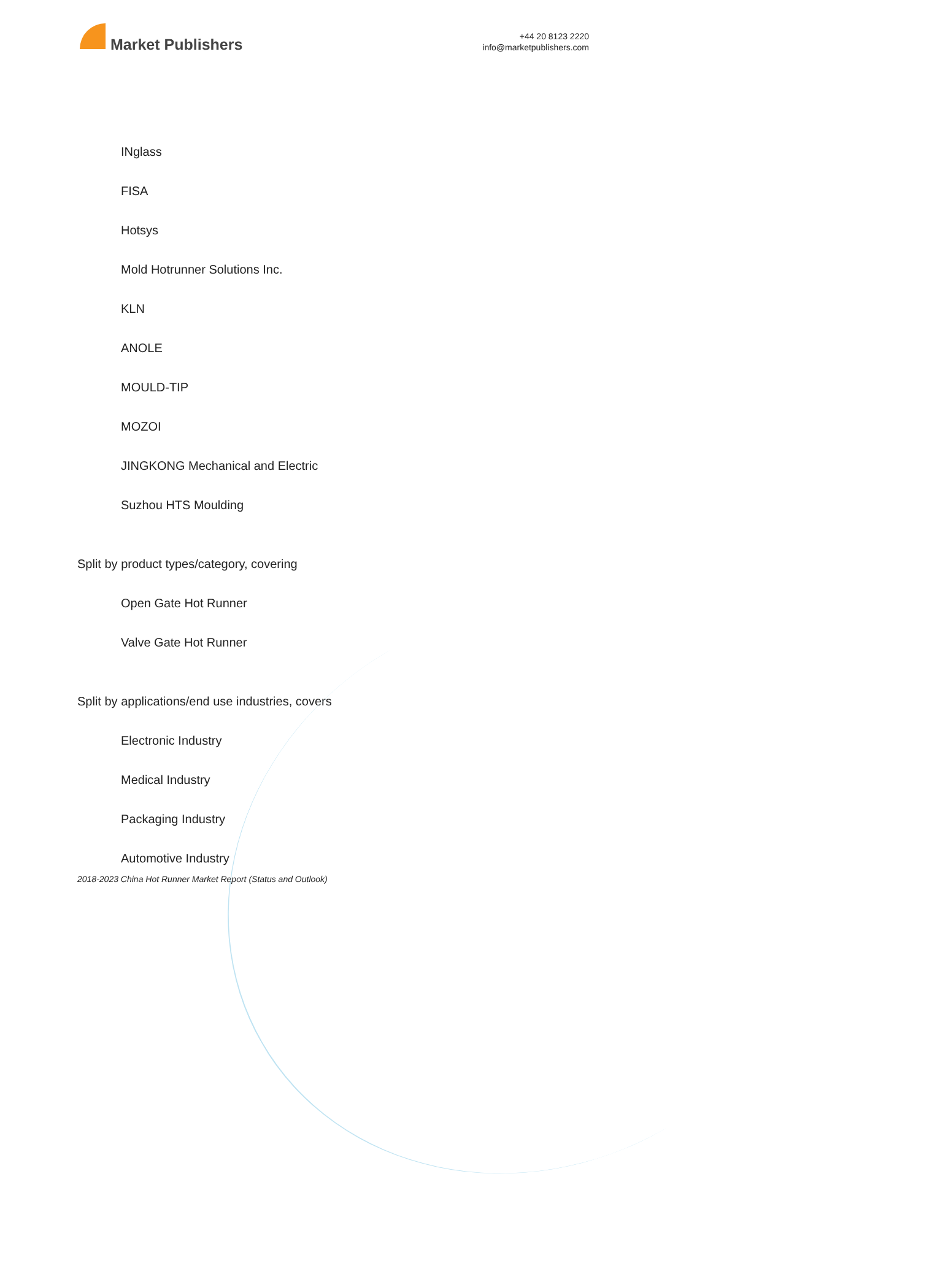Market Publishers
+44 20 8123 2220
info@marketpublishers.com
INglass
FISA
Hotsys
Mold Hotrunner Solutions Inc.
KLN
ANOLE
MOULD-TIP
MOZOI
JINGKONG Mechanical and Electric
Suzhou HTS Moulding
Split by product types/category, covering
Open Gate Hot Runner
Valve Gate Hot Runner
Split by applications/end use industries, covers
Electronic Industry
Medical Industry
Packaging Industry
Automotive Industry
2018-2023 China Hot Runner Market Report (Status and Outlook)